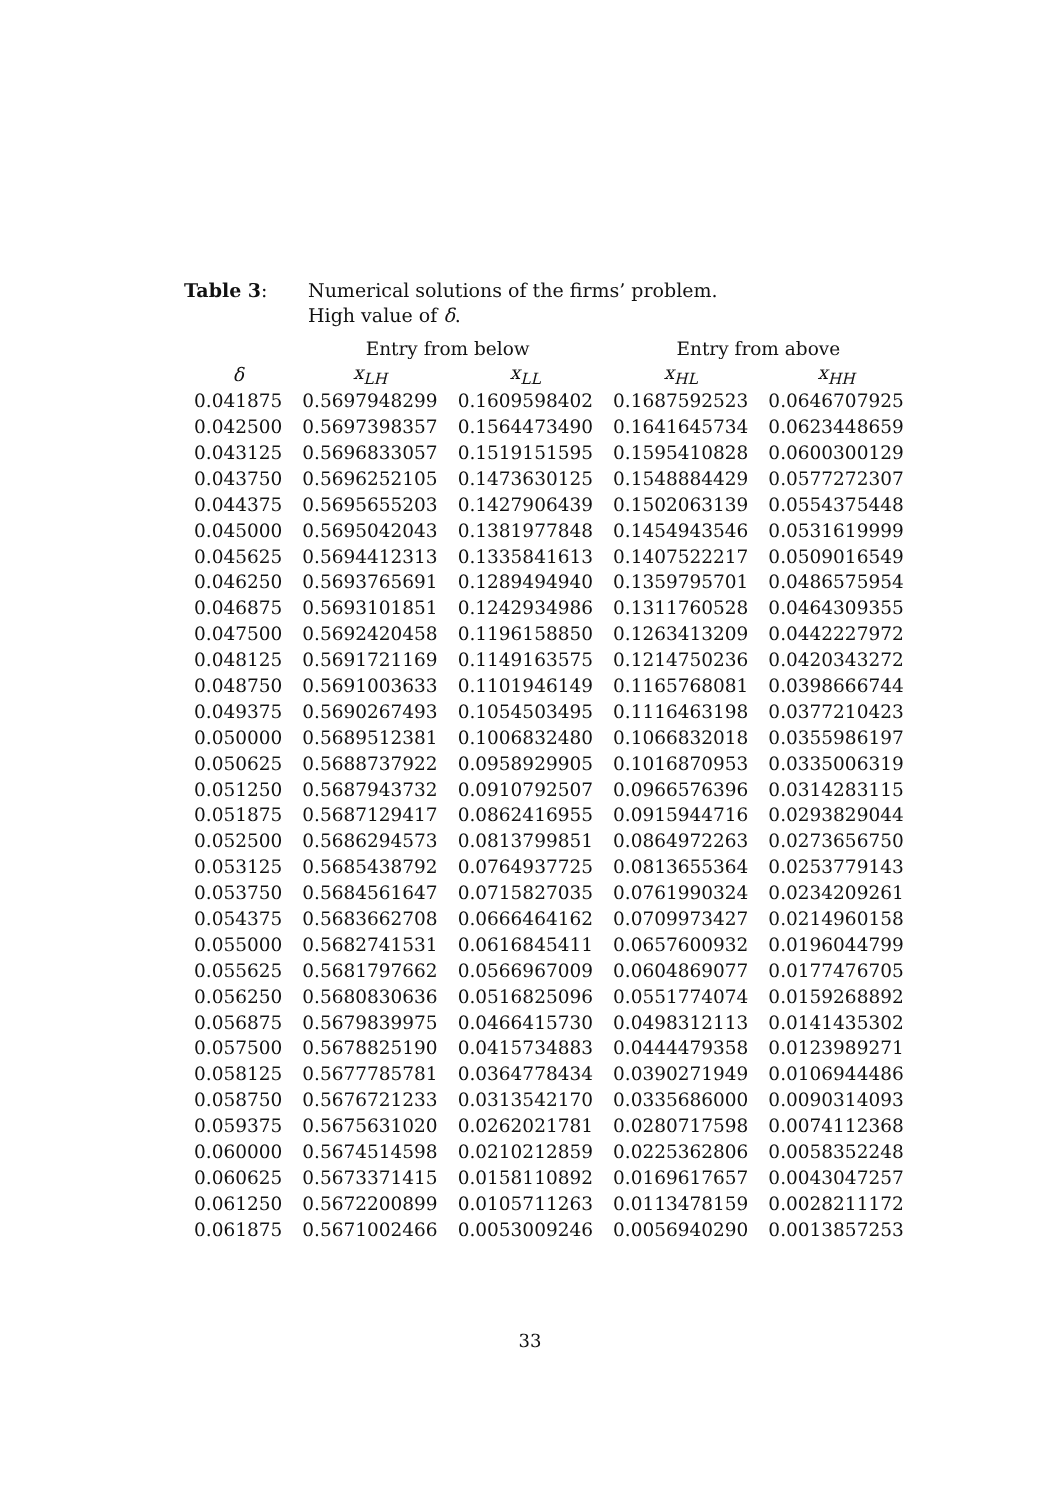Table 3: Numerical solutions of the firms’ problem.
High value of δ.
| | Entry from below | | Entry from above | |
| --- | --- | --- | --- | --- |
| δ | x<sub>LH</sub> | x<sub>LL</sub> | x<sub>HL</sub> | x<sub>HH</sub> |
| 0.041875 | 0.5697948299 | 0.1609598402 | 0.1687592523 | 0.0646707925 |
| 0.042500 | 0.5697398357 | 0.1564473490 | 0.1641645734 | 0.0623448659 |
| 0.043125 | 0.5696833057 | 0.1519151595 | 0.1595410828 | 0.0600300129 |
| 0.043750 | 0.5696252105 | 0.1473630125 | 0.1548884429 | 0.0577272307 |
| 0.044375 | 0.5695655203 | 0.1427906439 | 0.1502063139 | 0.0554375448 |
| 0.045000 | 0.5695042043 | 0.1381977848 | 0.1454943546 | 0.0531619999 |
| 0.045625 | 0.5694412313 | 0.1335841613 | 0.1407522217 | 0.0509016549 |
| 0.046250 | 0.5693765691 | 0.1289494940 | 0.1359795701 | 0.0486575954 |
| 0.046875 | 0.5693101851 | 0.1242934986 | 0.1311760528 | 0.0464309355 |
| 0.047500 | 0.5692420458 | 0.1196158850 | 0.1263413209 | 0.0442227972 |
| 0.048125 | 0.5691721169 | 0.1149163575 | 0.1214750236 | 0.0420343272 |
| 0.048750 | 0.5691003633 | 0.1101946149 | 0.1165768081 | 0.0398666744 |
| 0.049375 | 0.5690267493 | 0.1054503495 | 0.1116463198 | 0.0377210423 |
| 0.050000 | 0.5689512381 | 0.1006832480 | 0.1066832018 | 0.0355986197 |
| 0.050625 | 0.5688737922 | 0.0958929905 | 0.1016870953 | 0.0335006319 |
| 0.051250 | 0.5687943732 | 0.0910792507 | 0.0966576396 | 0.0314283115 |
| 0.051875 | 0.5687129417 | 0.0862416955 | 0.0915944716 | 0.0293829044 |
| 0.052500 | 0.5686294573 | 0.0813799851 | 0.0864972263 | 0.0273656750 |
| 0.053125 | 0.5685438792 | 0.0764937725 | 0.0813655364 | 0.0253779143 |
| 0.053750 | 0.5684561647 | 0.0715827035 | 0.0761990324 | 0.0234209261 |
| 0.054375 | 0.5683662708 | 0.0666464162 | 0.0709973427 | 0.0214960158 |
| 0.055000 | 0.5682741531 | 0.0616845411 | 0.0657600932 | 0.0196044799 |
| 0.055625 | 0.5681797662 | 0.0566967009 | 0.0604869077 | 0.0177476705 |
| 0.056250 | 0.5680830636 | 0.0516825096 | 0.0551774074 | 0.0159268892 |
| 0.056875 | 0.5679839975 | 0.0466415730 | 0.0498312113 | 0.0141435302 |
| 0.057500 | 0.5678825190 | 0.0415734883 | 0.0444479358 | 0.0123989271 |
| 0.058125 | 0.5677785781 | 0.0364778434 | 0.0390271949 | 0.0106944486 |
| 0.058750 | 0.5676721233 | 0.0313542170 | 0.0335686000 | 0.0090314093 |
| 0.059375 | 0.5675631020 | 0.0262021781 | 0.0280717598 | 0.0074112368 |
| 0.060000 | 0.5674514598 | 0.0210212859 | 0.0225362806 | 0.0058352248 |
| 0.060625 | 0.5673371415 | 0.0158110892 | 0.0169617657 | 0.0043047257 |
| 0.061250 | 0.5672200899 | 0.0105711263 | 0.0113478159 | 0.0028211172 |
| 0.061875 | 0.5671002466 | 0.0053009246 | 0.0056940290 | 0.0013857253 |
33